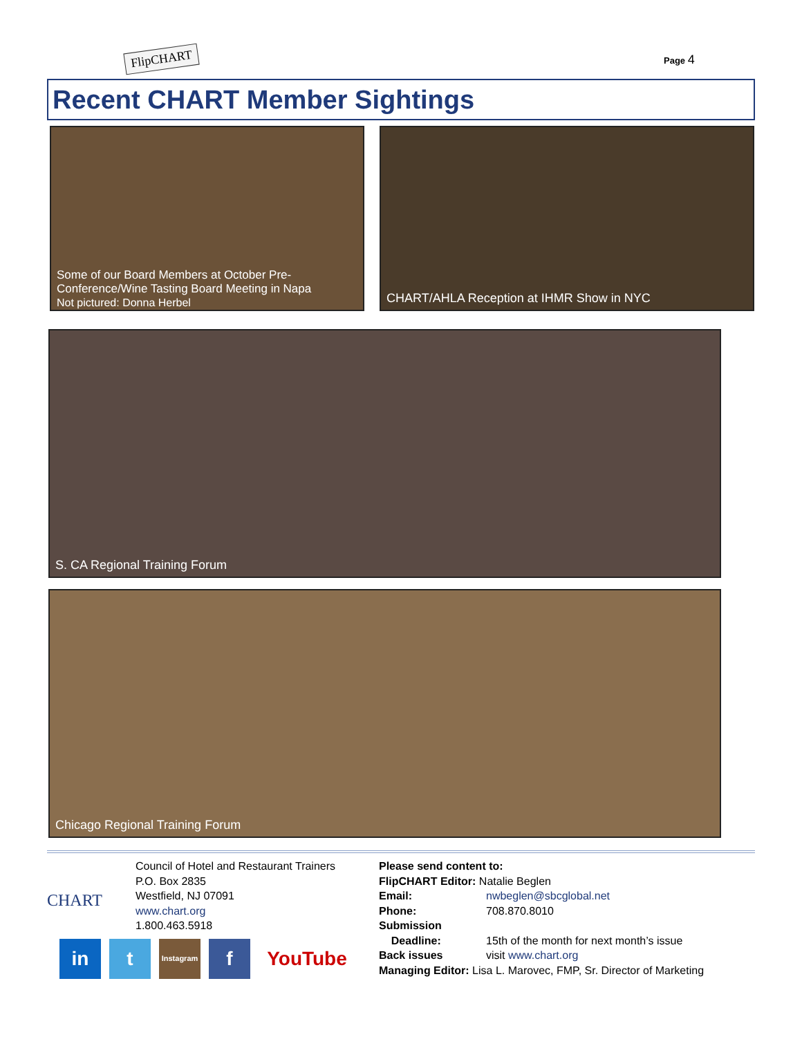FlipCHART Page 4
Recent CHART Member Sightings
Some of our Board Members at October Pre-
Conference/Wine Tasting Board Meeting in Napa
Not pictured: Donna Herbel
CHART/AHLA Reception at IHMR Show in NYC
S. CA Regional Training Forum
Chicago Regional Training Forum
CHART
Council of Hotel and Restaurant Trainers
P.O. Box 2835
Westfield, NJ 07091
www.chart.org
1.800.463.5918
in t
Instagram
f YouTube
Please send content to:
FlipCHART Editor: Natalie Beglen
Email: nwbeglen@sbcglobal.net
Phone: 708.870.8010
Submission
Deadline: 15th of the month for next month’s issue
Back issues visit www.chart.org
Managing Editor: Lisa L. Marovec, FMP, Sr. Director of Marketing